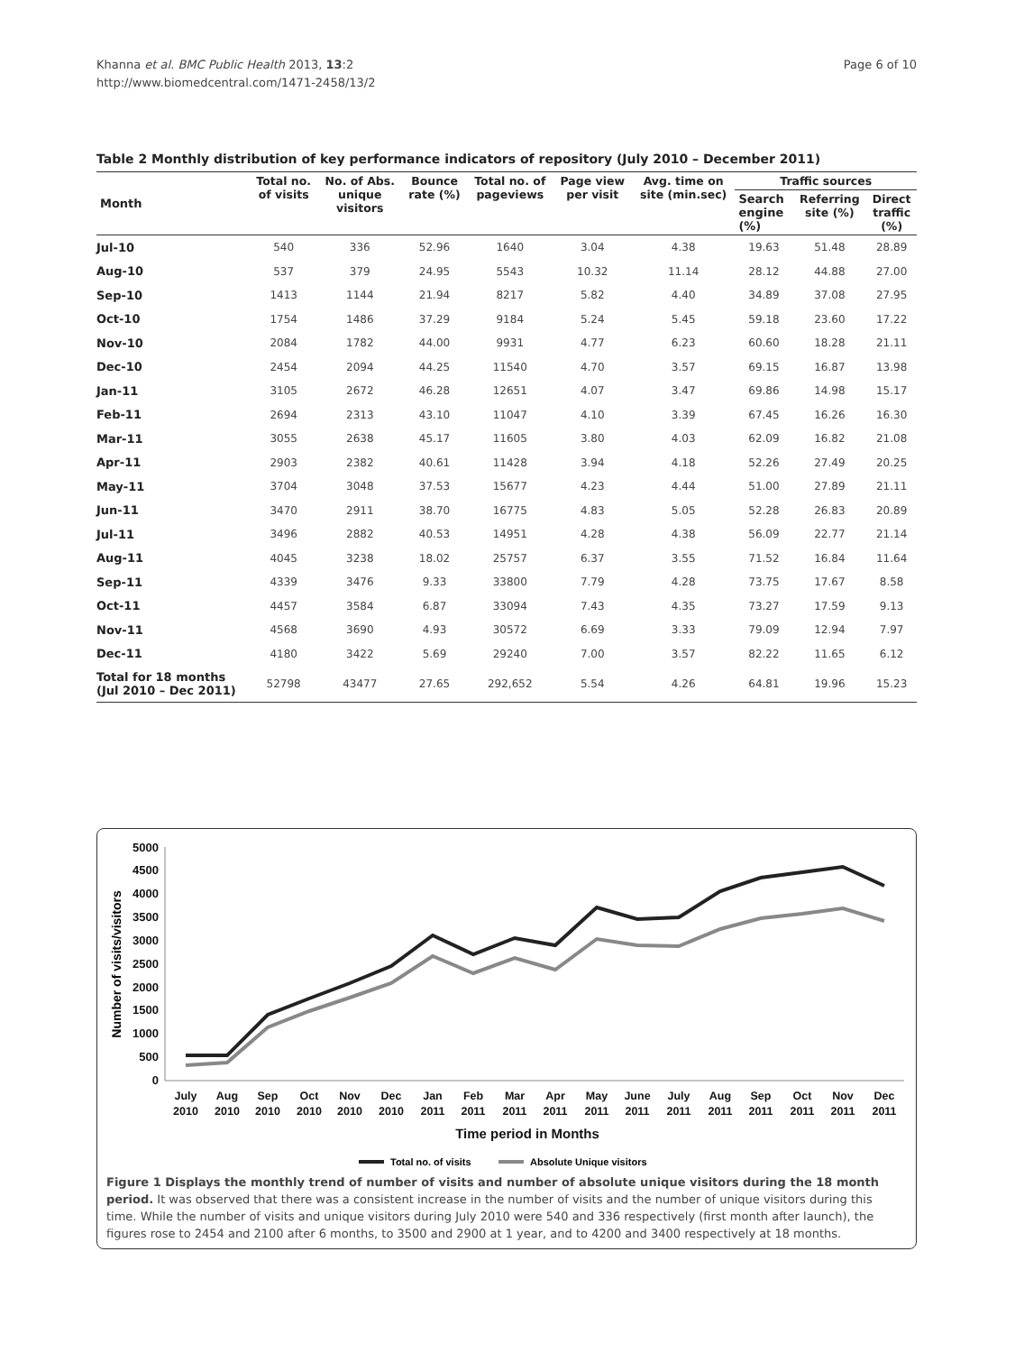Khanna et al. BMC Public Health 2013, 13:2
http://www.biomedcentral.com/1471-2458/13/2
Page 6 of 10
Table 2 Monthly distribution of key performance indicators of repository (July 2010 – December 2011)
| Month | Total no. of visits | No. of Abs. unique visitors | Bounce rate (%) | Total no. of pageviews | Page view per visit | Avg. time on site (min.sec) | Traffic sources | | |
| --- | --- | --- | --- | --- | --- | --- | --- | --- | --- |
| | | | | | | | Search engine (%) | Referring site (%) | Direct traffic (%) |
| Jul-10 | 540 | 336 | 52.96 | 1640 | 3.04 | 4.38 | 19.63 | 51.48 | 28.89 |
| Aug-10 | 537 | 379 | 24.95 | 5543 | 10.32 | 11.14 | 28.12 | 44.88 | 27.00 |
| Sep-10 | 1413 | 1144 | 21.94 | 8217 | 5.82 | 4.40 | 34.89 | 37.08 | 27.95 |
| Oct-10 | 1754 | 1486 | 37.29 | 9184 | 5.24 | 5.45 | 59.18 | 23.60 | 17.22 |
| Nov-10 | 2084 | 1782 | 44.00 | 9931 | 4.77 | 6.23 | 60.60 | 18.28 | 21.11 |
| Dec-10 | 2454 | 2094 | 44.25 | 11540 | 4.70 | 3.57 | 69.15 | 16.87 | 13.98 |
| Jan-11 | 3105 | 2672 | 46.28 | 12651 | 4.07 | 3.47 | 69.86 | 14.98 | 15.17 |
| Feb-11 | 2694 | 2313 | 43.10 | 11047 | 4.10 | 3.39 | 67.45 | 16.26 | 16.30 |
| Mar-11 | 3055 | 2638 | 45.17 | 11605 | 3.80 | 4.03 | 62.09 | 16.82 | 21.08 |
| Apr-11 | 2903 | 2382 | 40.61 | 11428 | 3.94 | 4.18 | 52.26 | 27.49 | 20.25 |
| May-11 | 3704 | 3048 | 37.53 | 15677 | 4.23 | 4.44 | 51.00 | 27.89 | 21.11 |
| Jun-11 | 3470 | 2911 | 38.70 | 16775 | 4.83 | 5.05 | 52.28 | 26.83 | 20.89 |
| Jul-11 | 3496 | 2882 | 40.53 | 14951 | 4.28 | 4.38 | 56.09 | 22.77 | 21.14 |
| Aug-11 | 4045 | 3238 | 18.02 | 25757 | 6.37 | 3.55 | 71.52 | 16.84 | 11.64 |
| Sep-11 | 4339 | 3476 | 9.33 | 33800 | 7.79 | 4.28 | 73.75 | 17.67 | 8.58 |
| Oct-11 | 4457 | 3584 | 6.87 | 33094 | 7.43 | 4.35 | 73.27 | 17.59 | 9.13 |
| Nov-11 | 4568 | 3690 | 4.93 | 30572 | 6.69 | 3.33 | 79.09 | 12.94 | 7.97 |
| Dec-11 | 4180 | 3422 | 5.69 | 29240 | 7.00 | 3.57 | 82.22 | 11.65 | 6.12 |
| Total for 18 months (Jul 2010 – Dec 2011) | 52798 | 43477 | 27.65 | 292,652 | 5.54 | 4.26 | 64.81 | 19.96 | 15.23 |
5000
4500
4000
3500
3000
2500
2000
1500
1000
500
0
Number of visits/visitors
July
Aug
Sep
Oct
Nov
Dec
Jan
Feb
Mar
Apr
May
June
July
Aug
Sep
Oct
Nov
Dec
2010
2010
2010
2010
2010
2010
2011
2011
2011
2011
2011
2011
2011
2011
2011
2011
2011
2011
Time period in Months
Total no. of visits
Absolute Unique visitors
Figure 1 Displays the monthly trend of number of visits and number of absolute unique visitors during the 18 month period. It was observed that there was a consistent increase in the number of visits and the number of unique visitors during this time. While the number of visits and unique visitors during July 2010 were 540 and 336 respectively (first month after launch), the figures rose to 2454 and 2100 after 6 months, to 3500 and 2900 at 1 year, and to 4200 and 3400 respectively at 18 months.